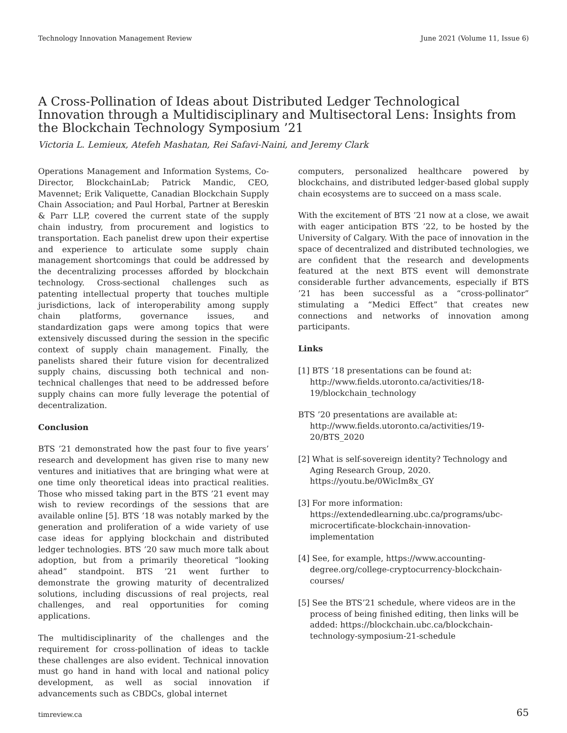Technology Innovation Management Review June 2021 (Volume 11, Issue 6)
A Cross-Pollination of Ideas about Distributed Ledger Technological Innovation through a Multidisciplinary and Multisectoral Lens: Insights from the Blockchain Technology Symposium ’21
Victoria L. Lemieux, Atefeh Mashatan, Rei Safavi-Naini, and Jeremy Clark
Operations Management and Information Systems, Co-Director, BlockchainLab; Patrick Mandic, CEO, Mavennet; Erik Valiquette, Canadian Blockchain Supply Chain Association; and Paul Horbal, Partner at Bereskin & Parr LLP, covered the current state of the supply chain industry, from procurement and logistics to transportation. Each panelist drew upon their expertise and experience to articulate some supply chain management shortcomings that could be addressed by the decentralizing processes afforded by blockchain technology. Cross-sectional challenges such as patenting intellectual property that touches multiple jurisdictions, lack of interoperability among supply chain platforms, governance issues, and standardization gaps were among topics that were extensively discussed during the session in the specific context of supply chain management. Finally, the panelists shared their future vision for decentralized supply chains, discussing both technical and non-technical challenges that need to be addressed before supply chains can more fully leverage the potential of decentralization.
Conclusion
BTS ’21 demonstrated how the past four to five years’ research and development has given rise to many new ventures and initiatives that are bringing what were at one time only theoretical ideas into practical realities. Those who missed taking part in the BTS ’21 event may wish to review recordings of the sessions that are available online [5]. BTS ’18 was notably marked by the generation and proliferation of a wide variety of use case ideas for applying blockchain and distributed ledger technologies. BTS ’20 saw much more talk about adoption, but from a primarily theoretical “looking ahead” standpoint. BTS ’21 went further to demonstrate the growing maturity of decentralized solutions, including discussions of real projects, real challenges, and real opportunities for coming applications.
The multidisciplinarity of the challenges and the requirement for cross-pollination of ideas to tackle these challenges are also evident. Technical innovation must go hand in hand with local and national policy development, as well as social innovation if advancements such as CBDCs, global internet
computers, personalized healthcare powered by blockchains, and distributed ledger-based global supply chain ecosystems are to succeed on a mass scale.
With the excitement of BTS ’21 now at a close, we await with eager anticipation BTS ’22, to be hosted by the University of Calgary. With the pace of innovation in the space of decentralized and distributed technologies, we are confident that the research and developments featured at the next BTS event will demonstrate considerable further advancements, especially if BTS ’21 has been successful as a “cross-pollinator” stimulating a “Medici Effect” that creates new connections and networks of innovation among participants.
Links
[1] BTS ’18 presentations can be found at: http://www.fields.utoronto.ca/activities/18-19/blockchain_technology
BTS ’20 presentations are available at: http://www.fields.utoronto.ca/activities/19-20/BTS_2020
[2] What is self-sovereign identity? Technology and Aging Research Group, 2020. https://youtu.be/0WicIm8x_GY
[3] For more information: https://extendedlearning.ubc.ca/programs/ubc-microcertificate-blockchain-innovation-implementation
[4] See, for example, https://www.accounting-degree.org/college-cryptocurrency-blockchain-courses/
[5] See the BTS’21 schedule, where videos are in the process of being finished editing, then links will be added: https://blockchain.ubc.ca/blockchain-technology-symposium-21-schedule
timreview.ca 65